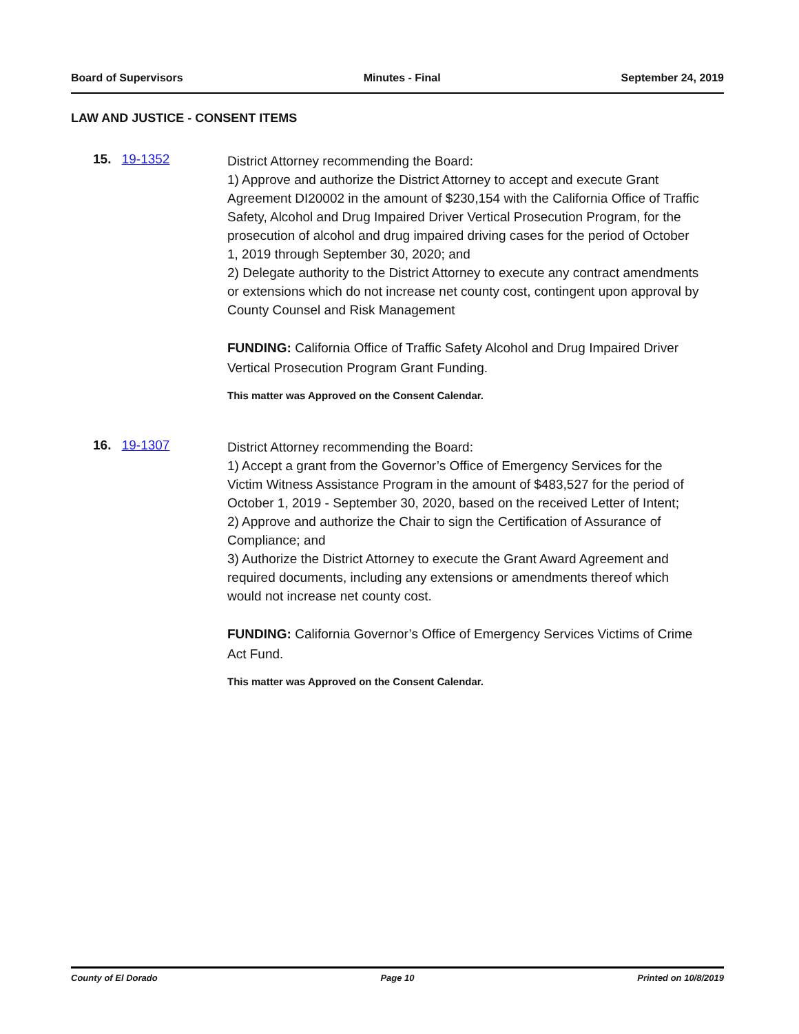Board of Supervisors Minutes - Final September 24, 2019
LAW AND JUSTICE - CONSENT ITEMS
15. 19-1352
District Attorney recommending the Board:
1) Approve and authorize the District Attorney to accept and execute Grant Agreement DI20002 in the amount of $230,154 with the California Office of Traffic Safety, Alcohol and Drug Impaired Driver Vertical Prosecution Program, for the prosecution of alcohol and drug impaired driving cases for the period of October 1, 2019 through September 30, 2020; and
2) Delegate authority to the District Attorney to execute any contract amendments or extensions which do not increase net county cost, contingent upon approval by County Counsel and Risk Management
FUNDING: California Office of Traffic Safety Alcohol and Drug Impaired Driver Vertical Prosecution Program Grant Funding.
This matter was Approved on the Consent Calendar.
16. 19-1307
District Attorney recommending the Board:
1) Accept a grant from the Governor’s Office of Emergency Services for the Victim Witness Assistance Program in the amount of $483,527 for the period of October 1, 2019 - September 30, 2020, based on the received Letter of Intent;
2) Approve and authorize the Chair to sign the Certification of Assurance of Compliance; and
3) Authorize the District Attorney to execute the Grant Award Agreement and required documents, including any extensions or amendments thereof which would not increase net county cost.
FUNDING: California Governor’s Office of Emergency Services Victims of Crime Act Fund.
This matter was Approved on the Consent Calendar.
County of El Dorado Page 10 Printed on 10/8/2019